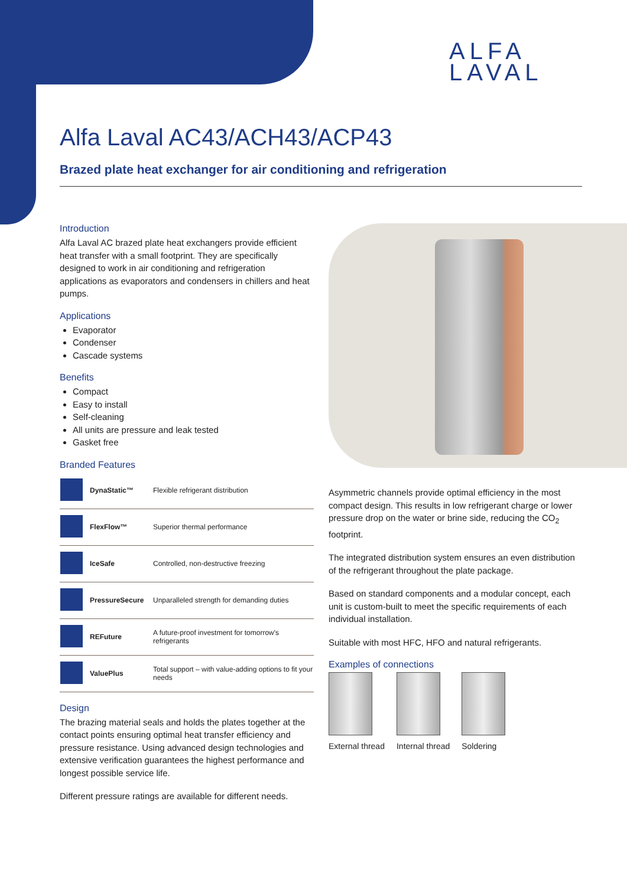ALFA
LAVAL
Alfa Laval AC43/ACH43/ACP43
Brazed plate heat exchanger for air conditioning and refrigeration
Introduction
Alfa Laval AC brazed plate heat exchangers provide efficient heat transfer with a small footprint. They are specifically designed to work in air conditioning and refrigeration applications as evaporators and condensers in chillers and heat pumps.
Applications
Evaporator
Condenser
Cascade systems
Benefits
Compact
Easy to install
Self-cleaning
All units are pressure and leak tested
Gasket free
Branded Features
| DynaStatic™ | Flexible refrigerant distribution |
| FlexFlow™ | Superior thermal performance |
| IceSafe | Controlled, non-destructive freezing |
| PressureSecure | Unparalleled strength for demanding duties |
| REFuture | A future-proof investment for tomorrow's refrigerants |
| ValuePlus | Total support – with value-adding options to fit your needs |
Design
The brazing material seals and holds the plates together at the contact points ensuring optimal heat transfer efficiency and pressure resistance. Using advanced design technologies and extensive verification guarantees the highest performance and longest possible service life.
Different pressure ratings are available for different needs.
Asymmetric channels provide optimal efficiency in the most compact design. This results in low refrigerant charge or lower pressure drop on the water or brine side, reducing the CO<sub>2</sub> footprint.
The integrated distribution system ensures an even distribution of the refrigerant throughout the plate package.
Based on standard components and a modular concept, each unit is custom-built to meet the specific requirements of each individual installation.
Suitable with most HFC, HFO and natural refrigerants.
Examples of connections
External thread Internal thread Soldering